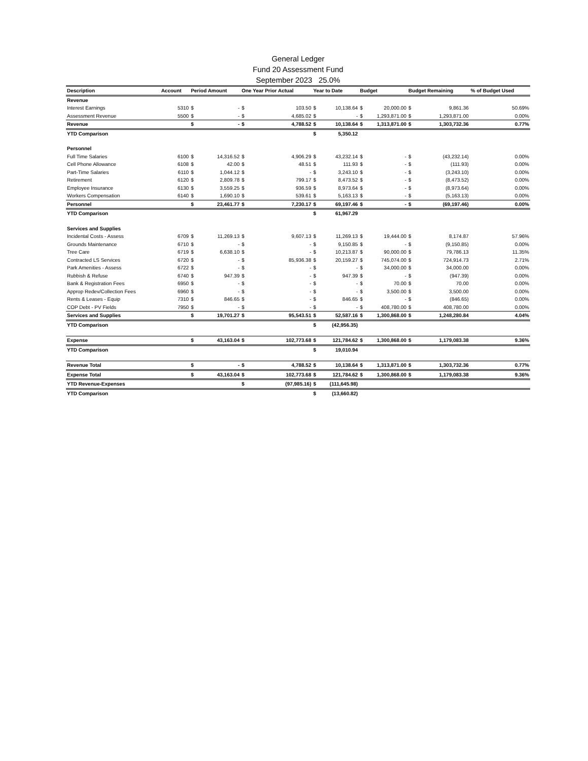General Ledger
Fund 20 Assessment Fund
September 2023 25.0%
| Description | Account | Period Amount | | One Year Prior Actual | | Year to Date | | Budget | | Budget Remaining | | % of Budget Used |
| --- | --- | --- | --- | --- | --- | --- | --- | --- | --- | --- | --- | --- |
| Revenue | | | | | | | | | | | | |
| Interest Earnings | 5310 | $ | - | $ | 103.50 | $ | 10,138.64 | $ | 20,000.00 | $ | 9,861.36 | 50.69% |
| Assessment Revenue | 5500 | $ | - | $ | 4,685.02 | $ | - | $ | 1,293,871.00 | $ | 1,293,871.00 | 0.00% |
| Revenue | | $ | - | $ | 4,788.52 | $ | 10,138.64 | $ | 1,313,871.00 | $ | 1,303,732.36 | 0.77% |
| YTD Comparison | | | | | | $ | 5,350.12 | | | | | |
| Personnel | | | | | | | | | | | | |
| Full Time Salaries | 6100 | $ | 14,316.52 | $ | 4,906.29 | $ | 43,232.14 | $ | - | $ | (43,232.14) | 0.00% |
| Cell Phone Allowance | 6108 | $ | 42.00 | $ | 48.51 | $ | 111.93 | $ | - | $ | (111.93) | 0.00% |
| Part-Time Salaries | 6110 | $ | 1,044.12 | $ | - | $ | 3,243.10 | $ | - | $ | (3,243.10) | 0.00% |
| Retirement | 6120 | $ | 2,809.78 | $ | 799.17 | $ | 8,473.52 | $ | - | $ | (8,473.52) | 0.00% |
| Employee Insurance | 6130 | $ | 3,559.25 | $ | 936.59 | $ | 8,973.64 | $ | - | $ | (8,973.64) | 0.00% |
| Workers Compensation | 6140 | $ | 1,690.10 | $ | 539.61 | $ | 5,163.13 | $ | - | $ | (5,163.13) | 0.00% |
| Personnel | | $ | 23,461.77 | $ | 7,230.17 | $ | 69,197.46 | $ | - | $ | (69,197.46) | 0.00% |
| YTD Comparison | | | | | | $ | 61,967.29 | | | | | |
| Services and Supplies | | | | | | | | | | | | |
| Incidental Costs - Assess | 6709 | $ | 11,269.13 | $ | 9,607.13 | $ | 11,269.13 | $ | 19,444.00 | $ | 8,174.87 | 57.96% |
| Grounds Maintenance | 6710 | $ | - | $ | - | $ | 9,150.85 | $ | - | $ | (9,150.85) | 0.00% |
| Tree Care | 6719 | $ | 6,638.10 | $ | - | $ | 10,213.87 | $ | 90,000.00 | $ | 79,786.13 | 11.35% |
| Contracted LS Services | 6720 | $ | - | $ | 85,936.38 | $ | 20,159.27 | $ | 745,074.00 | $ | 724,914.73 | 2.71% |
| Park Amenities - Assess | 6722 | $ | - | $ | - | $ | - | $ | 34,000.00 | $ | 34,000.00 | 0.00% |
| Rubbish & Refuse | 6740 | $ | 947.39 | $ | - | $ | 947.39 | $ | - | $ | (947.39) | 0.00% |
| Bank & Registration Fees | 6950 | $ | - | $ | - | $ | - | $ | 70.00 | $ | 70.00 | 0.00% |
| Approp Redev/Collection Fees | 6960 | $ | - | $ | - | $ | - | $ | 3,500.00 | $ | 3,500.00 | 0.00% |
| Rents & Leases - Equip | 7310 | $ | 846.65 | $ | - | $ | 846.65 | $ | - | $ | (846.65) | 0.00% |
| COP Debt - PV Fields | 7950 | $ | - | $ | - | $ | - | $ | 408,780.00 | $ | 408,780.00 | 0.00% |
| Services and Supplies | | $ | 19,701.27 | $ | 95,543.51 | $ | 52,587.16 | $ | 1,300,868.00 | $ | 1,248,280.84 | 4.04% |
| YTD Comparison | | | | | | $ | (42,956.35) | | | | | |
| Expense | | $ | 43,163.04 | $ | 102,773.68 | $ | 121,784.62 | $ | 1,300,868.00 | $ | 1,179,083.38 | 9.36% |
| YTD Comparison | | | | | | $ | 19,010.94 | | | | | |
| Revenue Total | | $ | - | $ | 4,788.52 | $ | 10,138.64 | $ | 1,313,871.00 | $ | 1,303,732.36 | 0.77% |
| Expense Total | | $ | 43,163.04 | $ | 102,773.68 | $ | 121,784.62 | $ | 1,300,868.00 | $ | 1,179,083.38 | 9.36% |
| YTD Revenue-Expenses | | | | $ | (97,985.16) | $ | (111,645.98) | | | | | |
| YTD Comparison | | | | | | $ | (13,660.82) | | | | | |